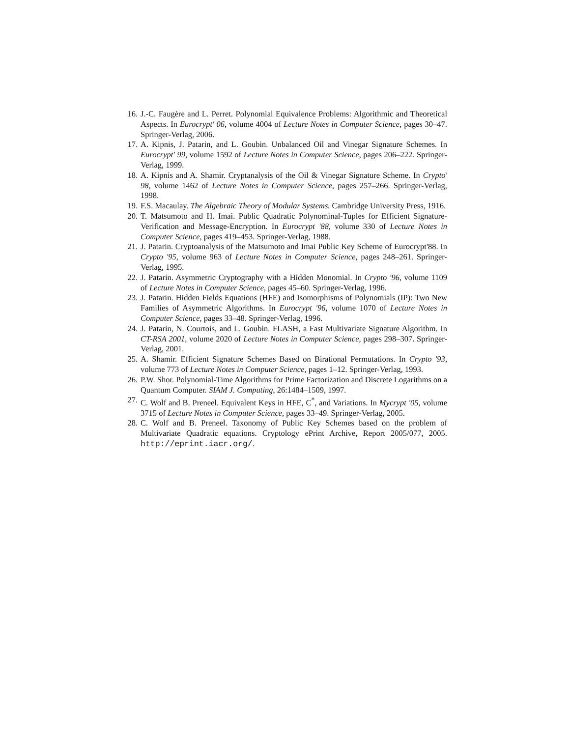16. J.-C. Faugère and L. Perret. Polynomial Equivalence Problems: Algorithmic and Theoretical Aspects. In Eurocrypt' 06, volume 4004 of Lecture Notes in Computer Science, pages 30–47. Springer-Verlag, 2006.
17. A. Kipnis, J. Patarin, and L. Goubin. Unbalanced Oil and Vinegar Signature Schemes. In Eurocrypt' 99, volume 1592 of Lecture Notes in Computer Science, pages 206–222. Springer-Verlag, 1999.
18. A. Kipnis and A. Shamir. Cryptanalysis of the Oil & Vinegar Signature Scheme. In Crypto' 98, volume 1462 of Lecture Notes in Computer Science, pages 257–266. Springer-Verlag, 1998.
19. F.S. Macaulay. The Algebraic Theory of Modular Systems. Cambridge University Press, 1916.
20. T. Matsumoto and H. Imai. Public Quadratic Polynominal-Tuples for Efficient Signature-Verification and Message-Encryption. In Eurocrypt '88, volume 330 of Lecture Notes in Computer Science, pages 419–453. Springer-Verlag, 1988.
21. J. Patarin. Cryptoanalysis of the Matsumoto and Imai Public Key Scheme of Eurocrypt'88. In Crypto '95, volume 963 of Lecture Notes in Computer Science, pages 248–261. Springer-Verlag, 1995.
22. J. Patarin. Asymmetric Cryptography with a Hidden Monomial. In Crypto '96, volume 1109 of Lecture Notes in Computer Science, pages 45–60. Springer-Verlag, 1996.
23. J. Patarin. Hidden Fields Equations (HFE) and Isomorphisms of Polynomials (IP): Two New Families of Asymmetric Algorithms. In Eurocrypt '96, volume 1070 of Lecture Notes in Computer Science, pages 33–48. Springer-Verlag, 1996.
24. J. Patarin, N. Courtois, and L. Goubin. FLASH, a Fast Multivariate Signature Algorithm. In CT-RSA 2001, volume 2020 of Lecture Notes in Computer Science, pages 298–307. Springer-Verlag, 2001.
25. A. Shamir. Efficient Signature Schemes Based on Birational Permutations. In Crypto '93, volume 773 of Lecture Notes in Computer Science, pages 1–12. Springer-Verlag, 1993.
26. P.W. Shor. Polynomial-Time Algorithms for Prime Factorization and Discrete Logarithms on a Quantum Computer. SIAM J. Computing, 26:1484–1509, 1997.
27. C. Wolf and B. Preneel. Equivalent Keys in HFE, C<sup>*</sup>, and Variations. In Mycrypt '05, volume 3715 of Lecture Notes in Computer Science, pages 33–49. Springer-Verlag, 2005.
28. C. Wolf and B. Preneel. Taxonomy of Public Key Schemes based on the problem of Multivariate Quadratic equations. Cryptology ePrint Archive, Report 2005/077, 2005. http://eprint.iacr.org/.